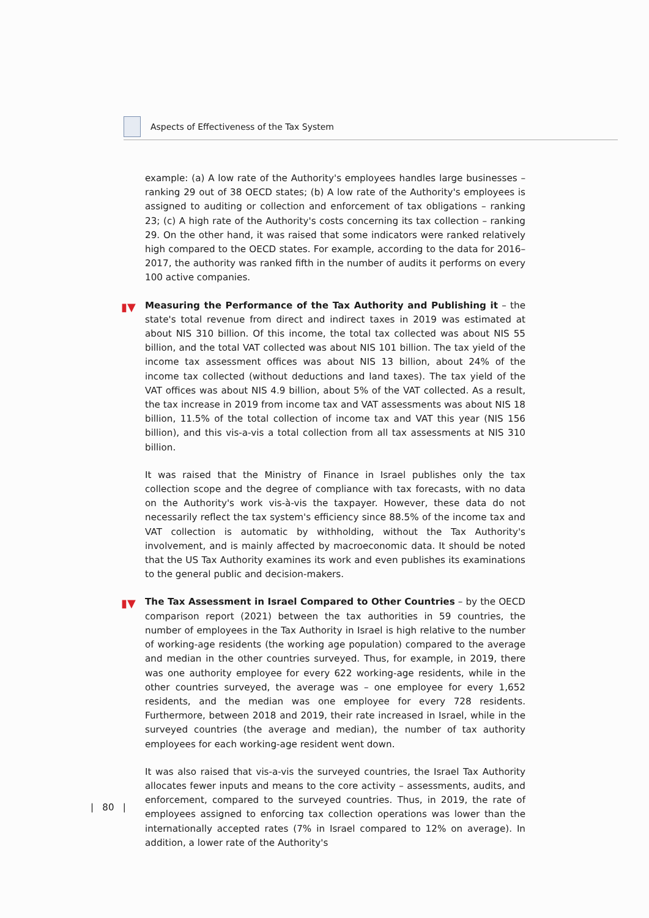Aspects of Effectiveness of the Tax System
example: (a) A low rate of the Authority's employees handles large businesses – ranking 29 out of 38 OECD states; (b) A low rate of the Authority's employees is assigned to auditing or collection and enforcement of tax obligations – ranking 23; (c) A high rate of the Authority's costs concerning its tax collection – ranking 29. On the other hand, it was raised that some indicators were ranked relatively high compared to the OECD states. For example, according to the data for 2016–2017, the authority was ranked fifth in the number of audits it performs on every 100 active companies.
▮▼ Measuring the Performance of the Tax Authority and Publishing it – the state's total revenue from direct and indirect taxes in 2019 was estimated at about NIS 310 billion. Of this income, the total tax collected was about NIS 55 billion, and the total VAT collected was about NIS 101 billion. The tax yield of the income tax assessment offices was about NIS 13 billion, about 24% of the income tax collected (without deductions and land taxes). The tax yield of the VAT offices was about NIS 4.9 billion, about 5% of the VAT collected. As a result, the tax increase in 2019 from income tax and VAT assessments was about NIS 18 billion, 11.5% of the total collection of income tax and VAT this year (NIS 156 billion), and this vis-a-vis a total collection from all tax assessments at NIS 310 billion.
It was raised that the Ministry of Finance in Israel publishes only the tax collection scope and the degree of compliance with tax forecasts, with no data on the Authority's work vis-à-vis the taxpayer. However, these data do not necessarily reflect the tax system's efficiency since 88.5% of the income tax and VAT collection is automatic by withholding, without the Tax Authority's involvement, and is mainly affected by macroeconomic data. It should be noted that the US Tax Authority examines its work and even publishes its examinations to the general public and decision-makers.
▮▼ The Tax Assessment in Israel Compared to Other Countries – by the OECD comparison report (2021) between the tax authorities in 59 countries, the number of employees in the Tax Authority in Israel is high relative to the number of working-age residents (the working age population) compared to the average and median in the other countries surveyed. Thus, for example, in 2019, there was one authority employee for every 622 working-age residents, while in the other countries surveyed, the average was – one employee for every 1,652 residents, and the median was one employee for every 728 residents. Furthermore, between 2018 and 2019, their rate increased in Israel, while in the surveyed countries (the average and median), the number of tax authority employees for each working-age resident went down.
It was also raised that vis-a-vis the surveyed countries, the Israel Tax Authority allocates fewer inputs and means to the core activity – assessments, audits, and enforcement, compared to the surveyed countries. Thus, in 2019, the rate of employees assigned to enforcing tax collection operations was lower than the internationally accepted rates (7% in Israel compared to 12% on average). In addition, a lower rate of the Authority's
| 80 |